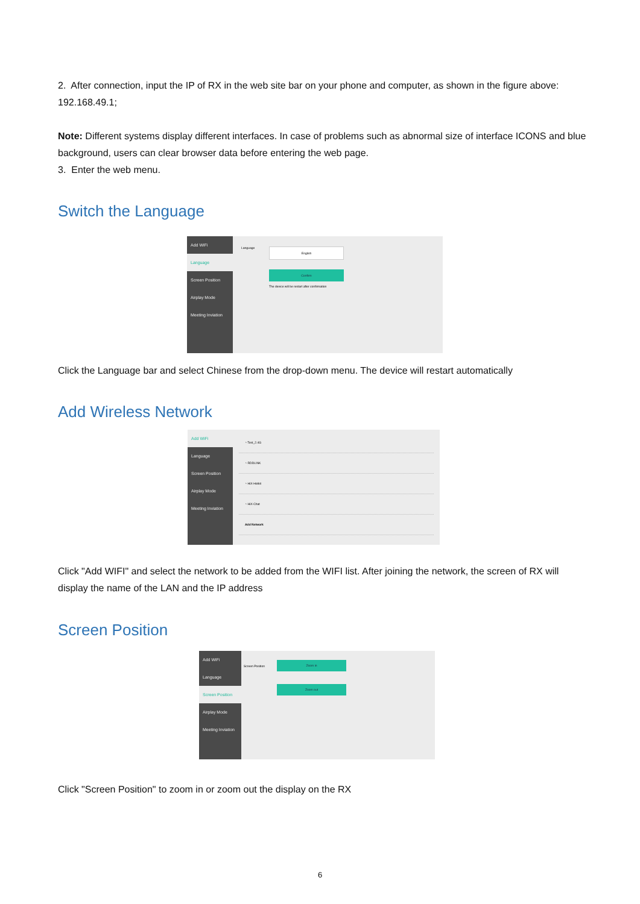2. After connection, input the IP of RX in the web site bar on your phone and computer, as shown in the figure above: 192.168.49.1;
Note: Different systems display different interfaces. In case of problems such as abnormal size of interface ICONS and blue background, users can clear browser data before entering the web page.
3. Enter the web menu.
Switch the Language
Add WiFi
Language
Screen Position
Airplay Mode
Meeting Inviation
Language
English
Confirm
The device will be restart after confirmation
Click the Language bar and select Chinese from the drop-down menu. The device will restart automatically
Add Wireless Network
Add WiFi
Language
Screen Position
Airplay Mode
Meeting Inviation
◔ Test_2.4G
◔ RDDLINK
◔ HiX-Hotkit
◔ HiX-Chat
Add Network
Click "Add WIFI" and select the network to be added from the WIFI list. After joining the network, the screen of RX will display the name of the LAN and the IP address
Screen Position
Add WiFi
Language
Screen Position
Airplay Mode
Meeting Inviation
Screen Position
Zoom in
Zoom out
Click "Screen Position" to zoom in or zoom out the display on the RX
6